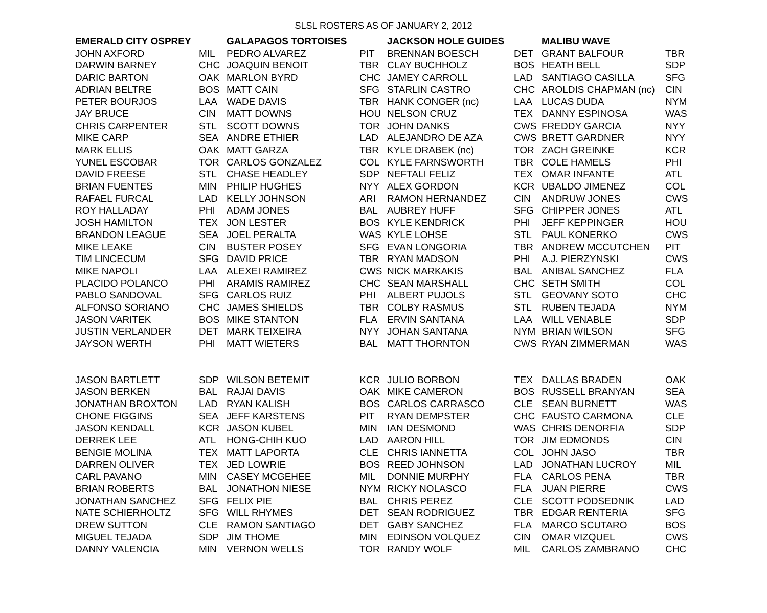SLSL ROSTERS AS OF JANUARY 2, 2012
| EMERALD CITY OSPREY | | GALAPAGOS TORTOISES | | JACKSON HOLE GUIDES | | MALIBU WAVE | |
| --- | --- | --- | --- | --- | --- | --- | --- |
| JOHN AXFORD | MIL | PEDRO ALVAREZ | PIT | BRENNAN BOESCH | DET | GRANT BALFOUR | TBR |
| DARWIN BARNEY | CHC | JOAQUIN BENOIT | TBR | CLAY BUCHHOLZ | BOS | HEATH BELL | SDP |
| DARIC BARTON | OAK | MARLON BYRD | CHC | JAMEY CARROLL | LAD | SANTIAGO CASILLA | SFG |
| ADRIAN BELTRE | BOS | MATT CAIN | SFG | STARLIN CASTRO | CHC | AROLDIS CHAPMAN (nc) | CIN |
| PETER BOURJOS | LAA | WADE DAVIS | TBR | HANK CONGER (nc) | LAA | LUCAS DUDA | NYM |
| JAY BRUCE | CIN | MATT DOWNS | HOU | NELSON CRUZ | TEX | DANNY ESPINOSA | WAS |
| CHRIS CARPENTER | STL | SCOTT DOWNS | TOR | JOHN DANKS | CWS | FREDDY GARCIA | NYY |
| MIKE CARP | SEA | ANDRE ETHIER | LAD | ALEJANDRO DE AZA | CWS | BRETT GARDNER | NYY |
| MARK ELLIS | OAK | MATT GARZA | TBR | KYLE DRABEK (nc) | TOR | ZACH GREINKE | KCR |
| YUNEL ESCOBAR | TOR | CARLOS GONZALEZ | COL | KYLE FARNSWORTH | TBR | COLE HAMELS | PHI |
| DAVID FREESE | STL | CHASE HEADLEY | SDP | NEFTALI FELIZ | TEX | OMAR INFANTE | ATL |
| BRIAN FUENTES | MIN | PHILIP HUGHES | NYY | ALEX GORDON | KCR | UBALDO JIMENEZ | COL |
| RAFAEL FURCAL | LAD | KELLY JOHNSON | ARI | RAMON HERNANDEZ | CIN | ANDRUW JONES | CWS |
| ROY HALLADAY | PHI | ADAM JONES | BAL | AUBREY HUFF | SFG | CHIPPER JONES | ATL |
| JOSH HAMILTON | TEX | JON LESTER | BOS | KYLE KENDRICK | PHI | JEFF KEPPINGER | HOU |
| BRANDON LEAGUE | SEA | JOEL PERALTA | WAS | KYLE LOHSE | STL | PAUL KONERKO | CWS |
| MIKE LEAKE | CIN | BUSTER POSEY | SFG | EVAN LONGORIA | TBR | ANDREW MCCUTCHEN | PIT |
| TIM LINCECUM | SFG | DAVID PRICE | TBR | RYAN MADSON | PHI | A.J. PIERZYNSKI | CWS |
| MIKE NAPOLI | LAA | ALEXEI RAMIREZ | CWS | NICK MARKAKIS | BAL | ANIBAL SANCHEZ | FLA |
| PLACIDO POLANCO | PHI | ARAMIS RAMIREZ | CHC | SEAN MARSHALL | CHC | SETH SMITH | COL |
| PABLO SANDOVAL | SFG | CARLOS RUIZ | PHI | ALBERT PUJOLS | STL | GEOVANY SOTO | CHC |
| ALFONSO SORIANO | CHC | JAMES SHIELDS | TBR | COLBY RASMUS | STL | RUBEN TEJADA | NYM |
| JASON VARITEK | BOS | MIKE STANTON | FLA | ERVIN SANTANA | LAA | WILL VENABLE | SDP |
| JUSTIN VERLANDER | DET | MARK TEIXEIRA | NYY | JOHAN SANTANA | NYM | BRIAN WILSON | SFG |
| JAYSON WERTH | PHI | MATT WIETERS | BAL | MATT THORNTON | CWS | RYAN ZIMMERMAN | WAS |
| JASON BARTLETT | SDP | WILSON BETEMIT | KCR | JULIO BORBON | TEX | DALLAS BRADEN | OAK |
| JASON BERKEN | BAL | RAJAI DAVIS | OAK | MIKE CAMERON | BOS | RUSSELL BRANYAN | SEA |
| JONATHAN BROXTON | LAD | RYAN KALISH | BOS | CARLOS CARRASCO | CLE | SEAN BURNETT | WAS |
| CHONE FIGGINS | SEA | JEFF KARSTENS | PIT | RYAN DEMPSTER | CHC | FAUSTO CARMONA | CLE |
| JASON KENDALL | KCR | JASON KUBEL | MIN | IAN DESMOND | WAS | CHRIS DENORFIA | SDP |
| DERREK LEE | ATL | HONG-CHIH KUO | LAD | AARON HILL | TOR | JIM EDMONDS | CIN |
| BENGIE MOLINA | TEX | MATT LAPORTA | CLE | CHRIS IANNETTA | COL | JOHN JASO | TBR |
| DARREN OLIVER | TEX | JED LOWRIE | BOS | REED JOHNSON | LAD | JONATHAN LUCROY | MIL |
| CARL PAVANO | MIN | CASEY MCGEHEE | MIL | DONNIE MURPHY | FLA | CARLOS PENA | TBR |
| BRIAN ROBERTS | BAL | JONATHON NIESE | NYM | RICKY NOLASCO | FLA | JUAN PIERRE | CWS |
| JONATHAN SANCHEZ | SFG | FELIX PIE | BAL | CHRIS PEREZ | CLE | SCOTT PODSEDNIK | LAD |
| NATE SCHIERHOLTZ | SFG | WILL RHYMES | DET | SEAN RODRIGUEZ | TBR | EDGAR RENTERIA | SFG |
| DREW SUTTON | CLE | RAMON SANTIAGO | DET | GABY SANCHEZ | FLA | MARCO SCUTARO | BOS |
| MIGUEL TEJADA | SDP | JIM THOME | MIN | EDINSON VOLQUEZ | CIN | OMAR VIZQUEL | CWS |
| DANNY VALENCIA | MIN | VERNON WELLS | TOR | RANDY WOLF | MIL | CARLOS ZAMBRANO | CHC |